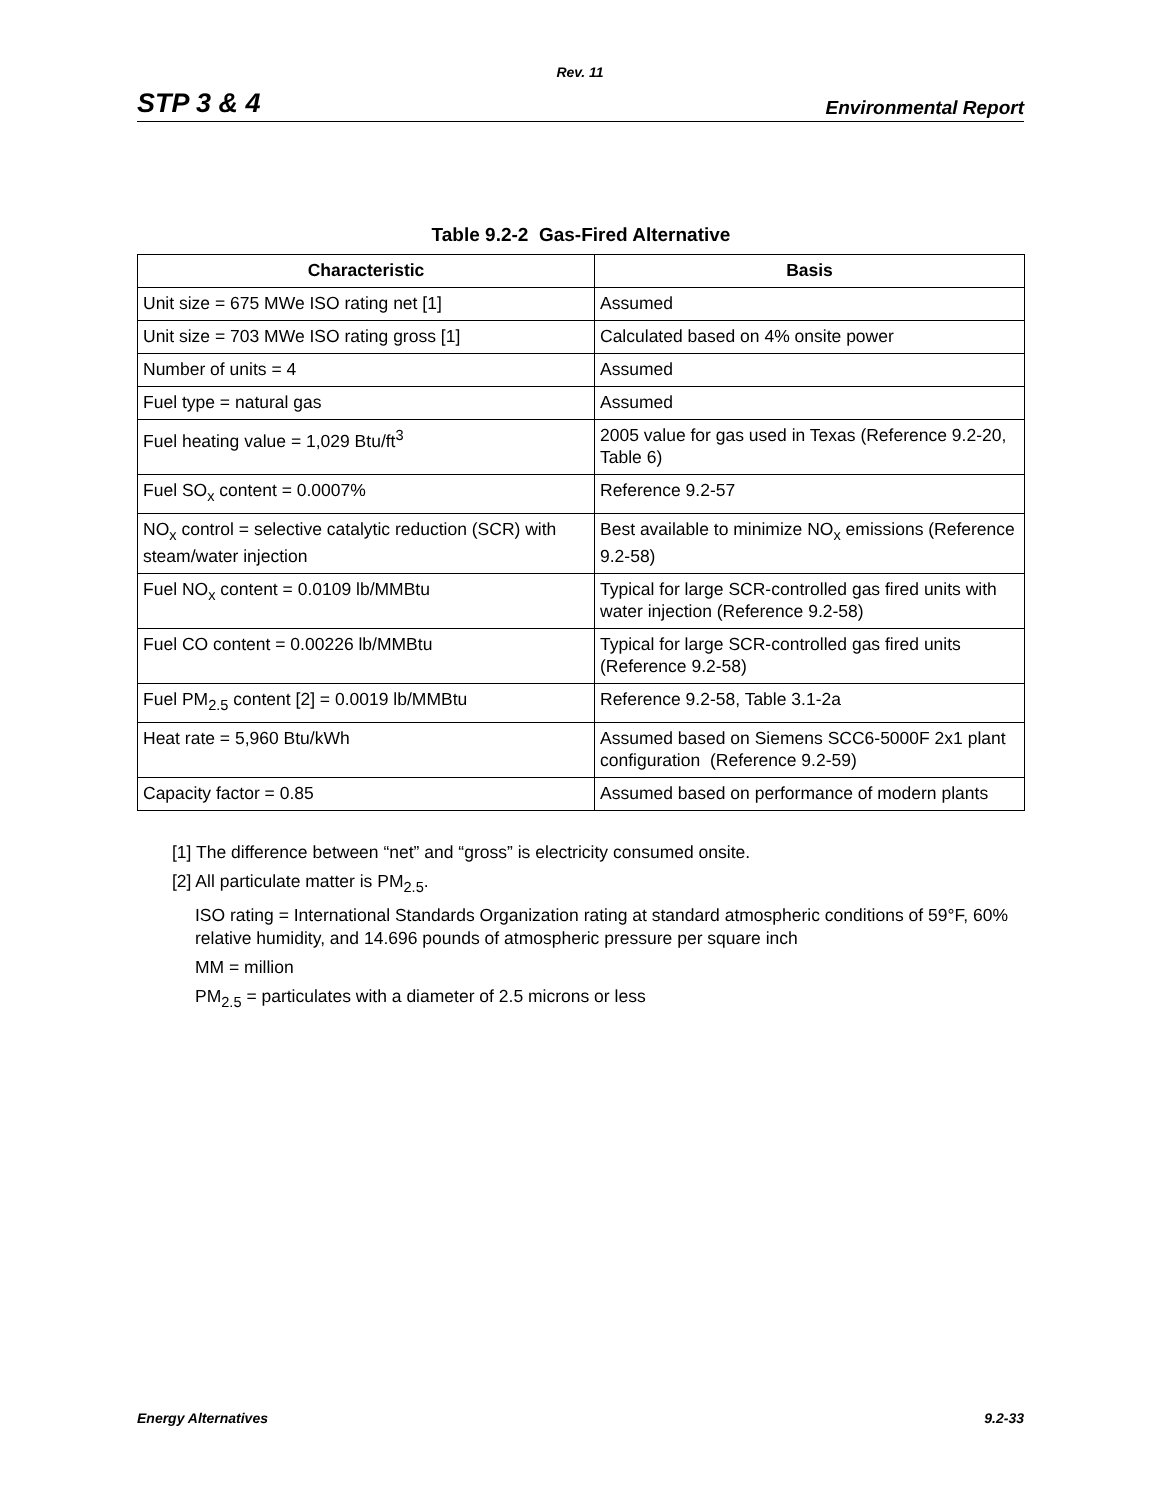Rev. 11
STP 3 & 4 Environmental Report
Table 9.2-2 Gas-Fired Alternative
| Characteristic | Basis |
| --- | --- |
| Unit size = 675 MWe ISO rating net [1] | Assumed |
| Unit size = 703 MWe ISO rating gross [1] | Calculated based on 4% onsite power |
| Number of units = 4 | Assumed |
| Fuel type = natural gas | Assumed |
| Fuel heating value = 1,029 Btu/ft<sup>3</sup> | 2005 value for gas used in Texas (Reference 9.2-20, Table 6) |
| Fuel SO<sub>x</sub> content = 0.0007% | Reference 9.2-57 |
| NO<sub>x</sub> control = selective catalytic reduction (SCR) with steam/water injection | Best available to minimize NO<sub>x</sub> emissions (Reference 9.2-58) |
| Fuel NO<sub>x</sub> content = 0.0109 lb/MMBtu | Typical for large SCR-controlled gas fired units with water injection (Reference 9.2-58) |
| Fuel CO content = 0.00226 lb/MMBtu | Typical for large SCR-controlled gas fired units (Reference 9.2-58) |
| Fuel PM<sub>2.5</sub> content [2] = 0.0019 lb/MMBtu | Reference 9.2-58, Table 3.1-2a |
| Heat rate = 5,960 Btu/kWh | Assumed based on Siemens SCC6-5000F 2x1 plant configuration (Reference 9.2-59) |
| Capacity factor = 0.85 | Assumed based on performance of modern plants |
[1] The difference between “net” and “gross” is electricity consumed onsite.
[2] All particulate matter is PM<sub>2.5</sub>.
ISO rating = International Standards Organization rating at standard atmospheric conditions of 59°F, 60% relative humidity, and 14.696 pounds of atmospheric pressure per square inch
MM = million
PM<sub>2.5</sub> = particulates with a diameter of 2.5 microns or less
Energy Alternatives 9.2-33